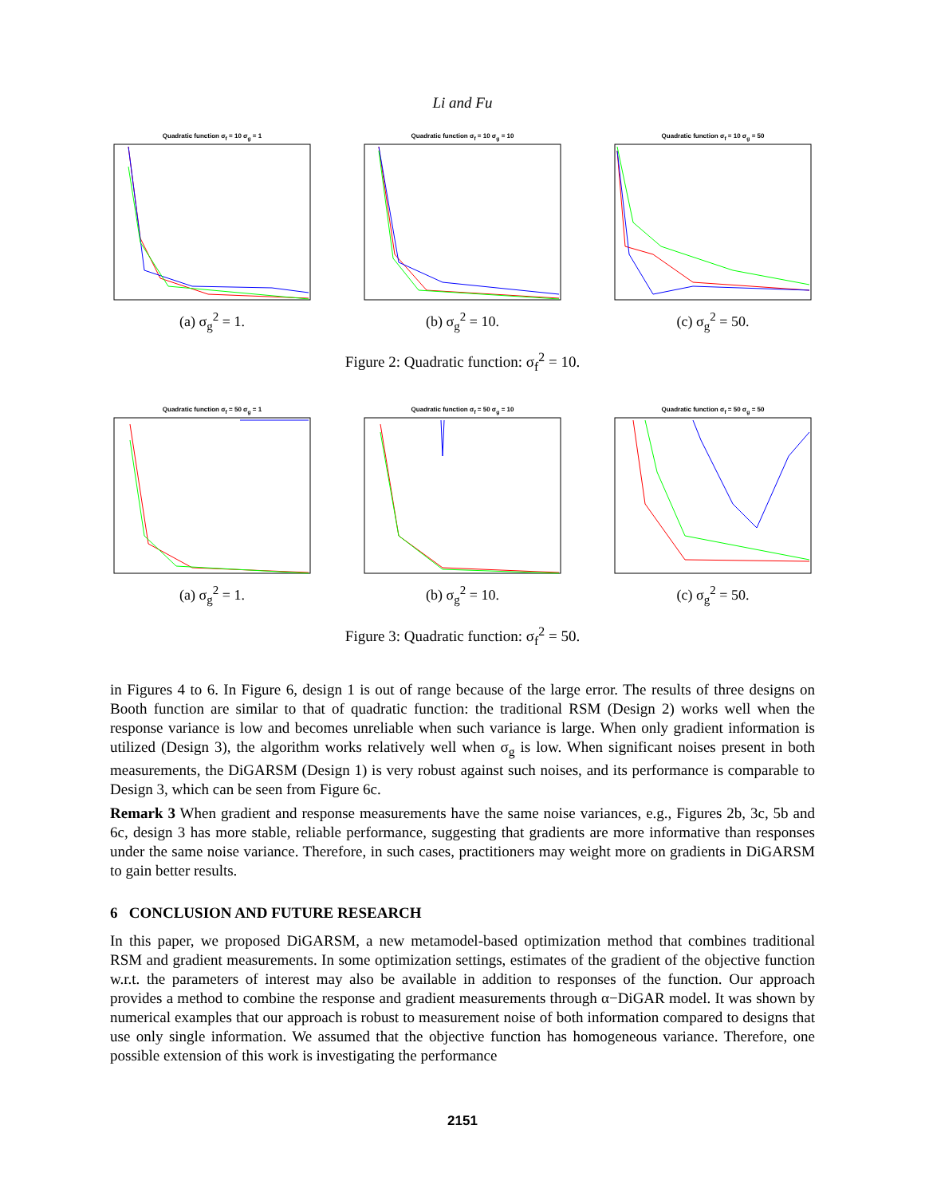Li and Fu
Quadratic function σ<sub>f</sub> = 10 σ<sub>g</sub> = 1
(a) σ<sub>g</sub><sup>2</sup> = 1.
Quadratic function σ<sub>f</sub> = 10 σ<sub>g</sub> = 10
(b) σ<sub>g</sub><sup>2</sup> = 10.
Quadratic function σ<sub>f</sub> = 10 σ<sub>g</sub> = 50
(c) σ<sub>g</sub><sup>2</sup> = 50.
Figure 2: Quadratic function: σ<sub>f</sub><sup>2</sup> = 10.
Quadratic function σ<sub>f</sub> = 50 σ<sub>g</sub> = 1
(a) σ<sub>g</sub><sup>2</sup> = 1.
Quadratic function σ<sub>f</sub> = 50 σ<sub>g</sub> = 10
(b) σ<sub>g</sub><sup>2</sup> = 10.
Quadratic function σ<sub>f</sub> = 50 σ<sub>g</sub> = 50
(c) σ<sub>g</sub><sup>2</sup> = 50.
Figure 3: Quadratic function: σ<sub>f</sub><sup>2</sup> = 50.
in Figures 4 to 6. In Figure 6, design 1 is out of range because of the large error. The results of three designs on Booth function are similar to that of quadratic function: the traditional RSM (Design 2) works well when the response variance is low and becomes unreliable when such variance is large. When only gradient information is utilized (Design 3), the algorithm works relatively well when σ<sub>g</sub> is low. When significant noises present in both measurements, the DiGARSM (Design 1) is very robust against such noises, and its performance is comparable to Design 3, which can be seen from Figure 6c.
Remark 3 When gradient and response measurements have the same noise variances, e.g., Figures 2b, 3c, 5b and 6c, design 3 has more stable, reliable performance, suggesting that gradients are more informative than responses under the same noise variance. Therefore, in such cases, practitioners may weight more on gradients in DiGARSM to gain better results.
6 CONCLUSION AND FUTURE RESEARCH
In this paper, we proposed DiGARSM, a new metamodel-based optimization method that combines traditional RSM and gradient measurements. In some optimization settings, estimates of the gradient of the objective function w.r.t. the parameters of interest may also be available in addition to responses of the function. Our approach provides a method to combine the response and gradient measurements through α−DiGAR model. It was shown by numerical examples that our approach is robust to measurement noise of both information compared to designs that use only single information. We assumed that the objective function has homogeneous variance. Therefore, one possible extension of this work is investigating the performance
2151